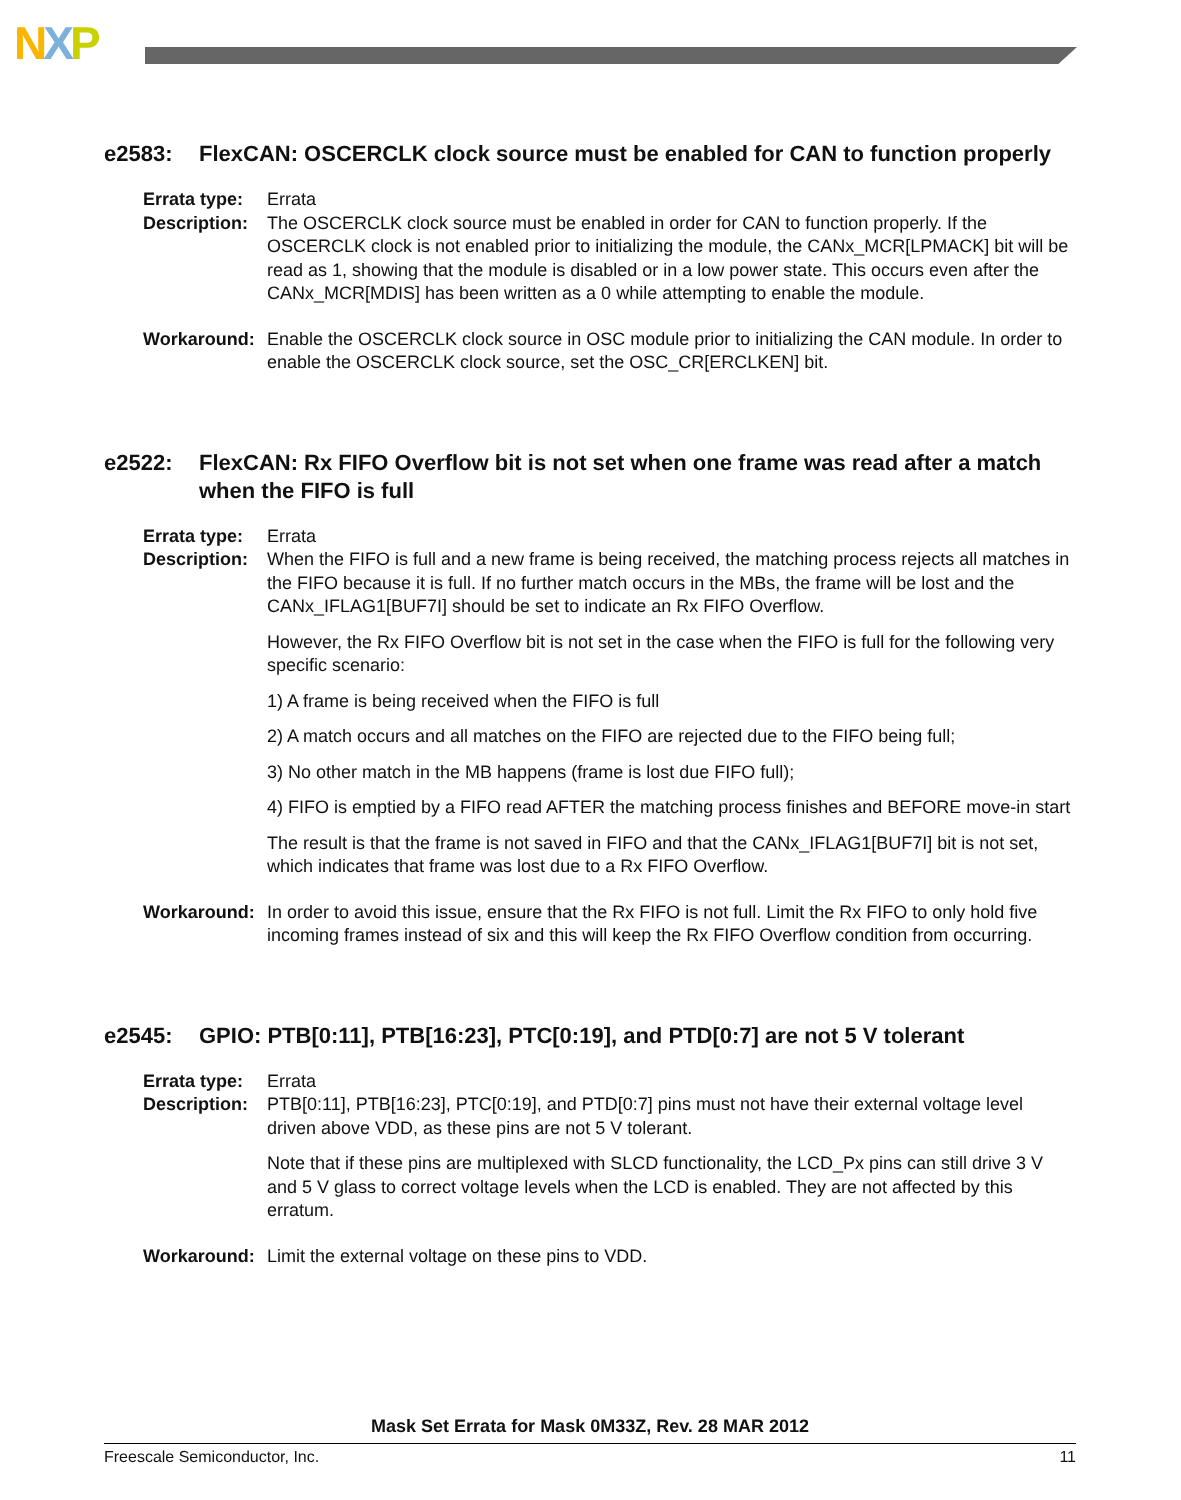NXP
e2583: FlexCAN: OSCERCLK clock source must be enabled for CAN to function properly
Errata type:
Errata
Description:
The OSCERCLK clock source must be enabled in order for CAN to function properly. If the OSCERCLK clock is not enabled prior to initializing the module, the CANx_MCR[LPMACK] bit will be read as 1, showing that the module is disabled or in a low power state. This occurs even after the CANx_MCR[MDIS] has been written as a 0 while attempting to enable the module.
Workaround: Enable the OSCERCLK clock source in OSC module prior to initializing the CAN module. In order to enable the OSCERCLK clock source, set the OSC_CR[ERCLKEN] bit.
e2522: FlexCAN: Rx FIFO Overflow bit is not set when one frame was read after a match when the FIFO is full
Errata type:
Errata
Description:
When the FIFO is full and a new frame is being received, the matching process rejects all matches in the FIFO because it is full. If no further match occurs in the MBs, the frame will be lost and the CANx_IFLAG1[BUF7I] should be set to indicate an Rx FIFO Overflow.
However, the Rx FIFO Overflow bit is not set in the case when the FIFO is full for the following very specific scenario:
1) A frame is being received when the FIFO is full
2) A match occurs and all matches on the FIFO are rejected due to the FIFO being full;
3) No other match in the MB happens (frame is lost due FIFO full);
4) FIFO is emptied by a FIFO read AFTER the matching process finishes and BEFORE move-in start
The result is that the frame is not saved in FIFO and that the CANx_IFLAG1[BUF7I] bit is not set, which indicates that frame was lost due to a Rx FIFO Overflow.
Workaround: In order to avoid this issue, ensure that the Rx FIFO is not full. Limit the Rx FIFO to only hold five incoming frames instead of six and this will keep the Rx FIFO Overflow condition from occurring.
e2545: GPIO: PTB[0:11], PTB[16:23], PTC[0:19], and PTD[0:7] are not 5 V tolerant
Errata type:
Errata
Description:
PTB[0:11], PTB[16:23], PTC[0:19], and PTD[0:7] pins must not have their external voltage level driven above VDD, as these pins are not 5 V tolerant.
Note that if these pins are multiplexed with SLCD functionality, the LCD_Px pins can still drive 3 V and 5 V glass to correct voltage levels when the LCD is enabled. They are not affected by this erratum.
Workaround: Limit the external voltage on these pins to VDD.
Mask Set Errata for Mask 0M33Z, Rev. 28 MAR 2012
Freescale Semiconductor, Inc. 11